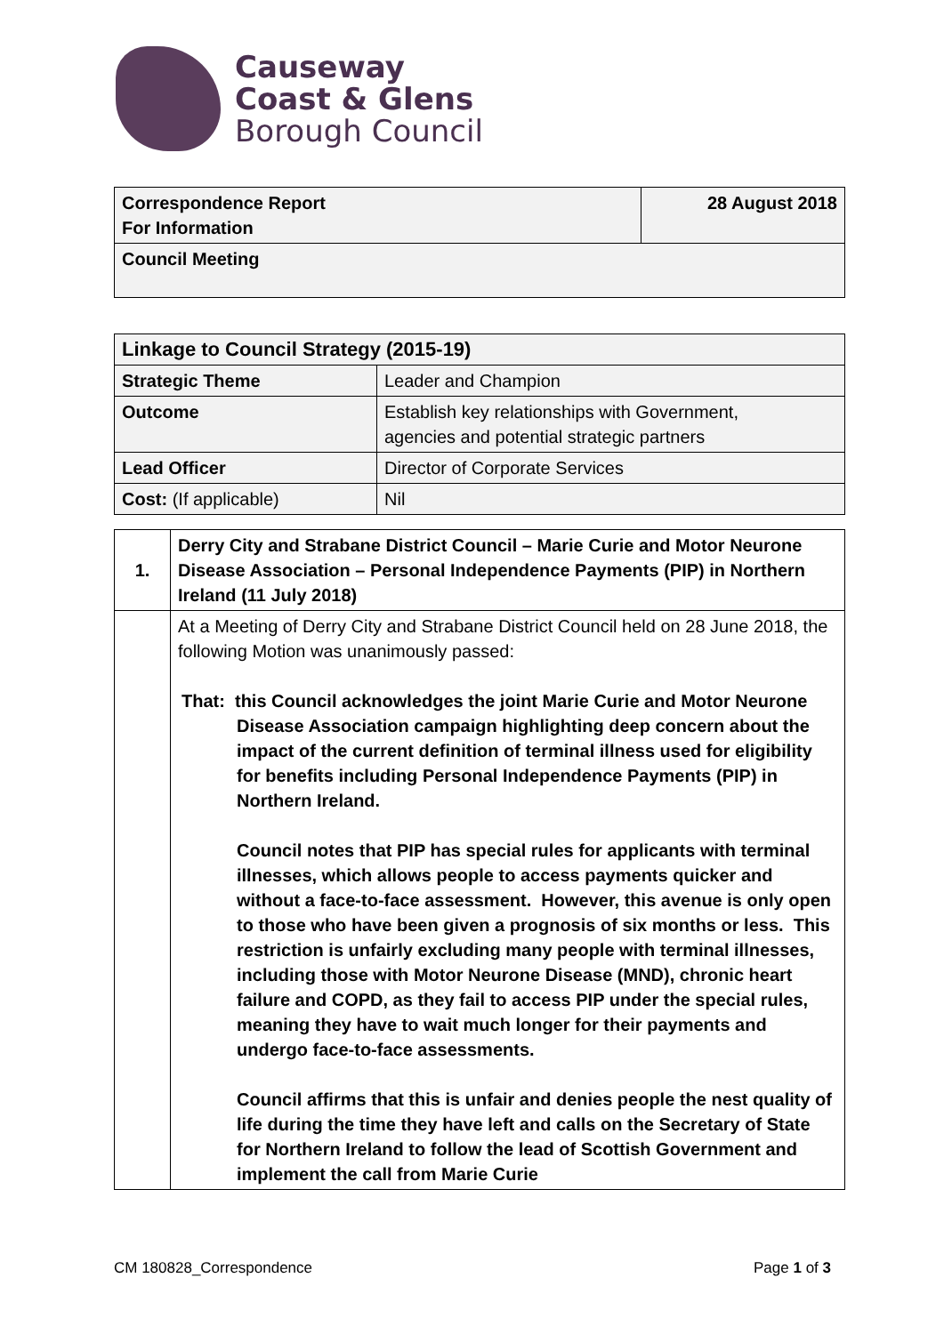Causeway
Coast & Glens
Borough Council
| Correspondence Report For Information | 28 August 2018 |
| Council Meeting | |
| Linkage to Council Strategy (2015-19) | |
| Strategic Theme | Leader and Champion |
| Outcome | Establish key relationships with Government, agencies and potential strategic partners |
| Lead Officer | Director of Corporate Services |
| Cost: (If applicable) | Nil |
| 1. | Derry City and Strabane District Council – Marie Curie and Motor Neurone Disease Association – Personal Independence Payments (PIP) in Northern Ireland (11 July 2018) |
| | At a Meeting of Derry City and Strabane District Council held on 28 June 2018, the following Motion was unanimously passed: That: this Council acknowledges the joint Marie Curie and Motor Neurone Disease Association campaign highlighting deep concern about the impact of the current definition of terminal illness used for eligibility for benefits including Personal Independence Payments (PIP) in Northern Ireland. Council notes that PIP has special rules for applicants with terminal illnesses, which allows people to access payments quicker and without a face-to-face assessment. However, this avenue is only open to those who have been given a prognosis of six months or less. This restriction is unfairly excluding many people with terminal illnesses, including those with Motor Neurone Disease (MND), chronic heart failure and COPD, as they fail to access PIP under the special rules, meaning they have to wait much longer for their payments and undergo face-to-face assessments. Council affirms that this is unfair and denies people the nest quality of life during the time they have left and calls on the Secretary of State for Northern Ireland to follow the lead of Scottish Government and implement the call from Marie Curie |
CM 180828_Correspondence Page 1 of 3